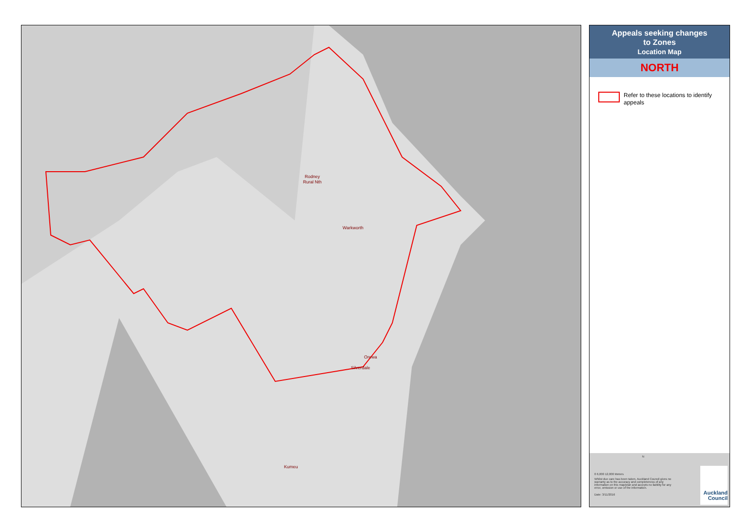Rodney
Rural Nth
Warkworth
Orewa
Silverdale
Kumeu
Appeals seeking changes
to Zones
Location Map
NORTH
Refer to these locations to identify appeals
N
0 6,000 12,000 Meters
Whilst due care has been taken, Auckland Council gives no warranty as to the accuracy and completeness of any information on this map/plan and accepts no liability for any error, omission or use of the information.
Date: 3/11/2016
Auckland Council